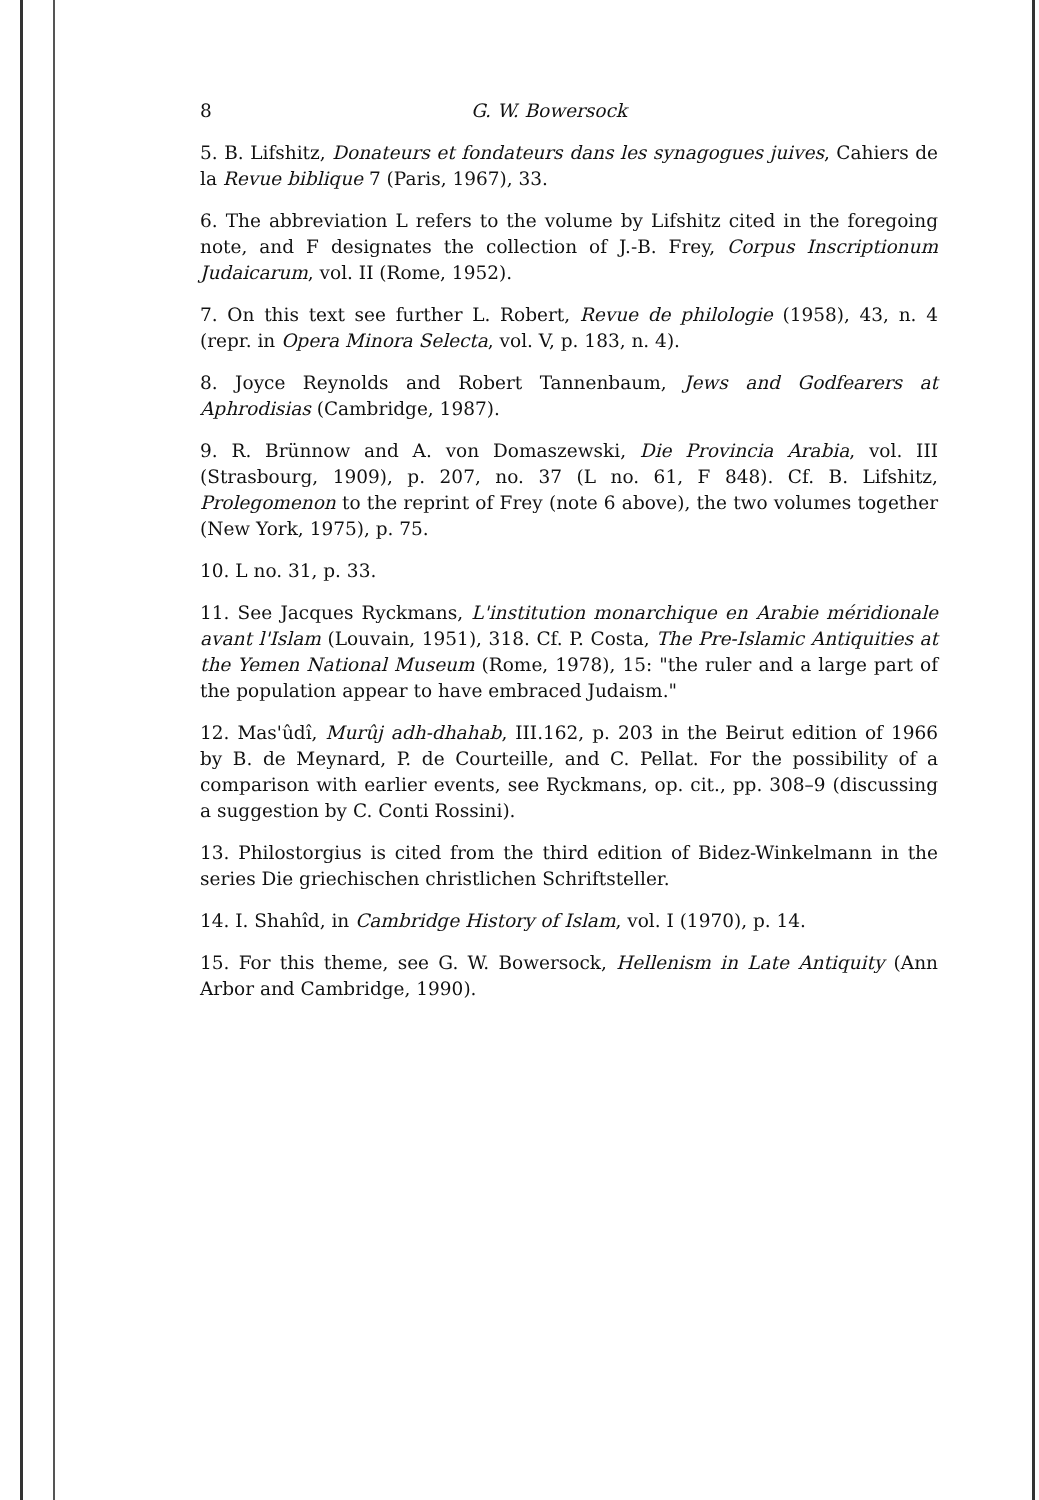8 G. W. Bowersock
5. B. Lifshitz, Donateurs et fondateurs dans les synagogues juives, Cahiers de la Revue biblique 7 (Paris, 1967), 33.
6. The abbreviation L refers to the volume by Lifshitz cited in the foregoing note, and F designates the collection of J.-B. Frey, Corpus Inscriptionum Judaicarum, vol. II (Rome, 1952).
7. On this text see further L. Robert, Revue de philologie (1958), 43, n. 4 (repr. in Opera Minora Selecta, vol. V, p. 183, n. 4).
8. Joyce Reynolds and Robert Tannenbaum, Jews and Godfearers at Aphrodisias (Cambridge, 1987).
9. R. Brünnow and A. von Domaszewski, Die Provincia Arabia, vol. III (Strasbourg, 1909), p. 207, no. 37 (L no. 61, F 848). Cf. B. Lifshitz, Prolegomenon to the reprint of Frey (note 6 above), the two volumes together (New York, 1975), p. 75.
10. L no. 31, p. 33.
11. See Jacques Ryckmans, L'institution monarchique en Arabie méridionale avant l'Islam (Louvain, 1951), 318. Cf. P. Costa, The Pre-Islamic Antiquities at the Yemen National Museum (Rome, 1978), 15: "the ruler and a large part of the population appear to have embraced Judaism."
12. Mas'ûdî, Murûj adh-dhahab, III.162, p. 203 in the Beirut edition of 1966 by B. de Meynard, P. de Courteille, and C. Pellat. For the possibility of a comparison with earlier events, see Ryckmans, op. cit., pp. 308–9 (discussing a suggestion by C. Conti Rossini).
13. Philostorgius is cited from the third edition of Bidez-Winkelmann in the series Die griechischen christlichen Schriftsteller.
14. I. Shahîd, in Cambridge History of Islam, vol. I (1970), p. 14.
15. For this theme, see G. W. Bowersock, Hellenism in Late Antiquity (Ann Arbor and Cambridge, 1990).